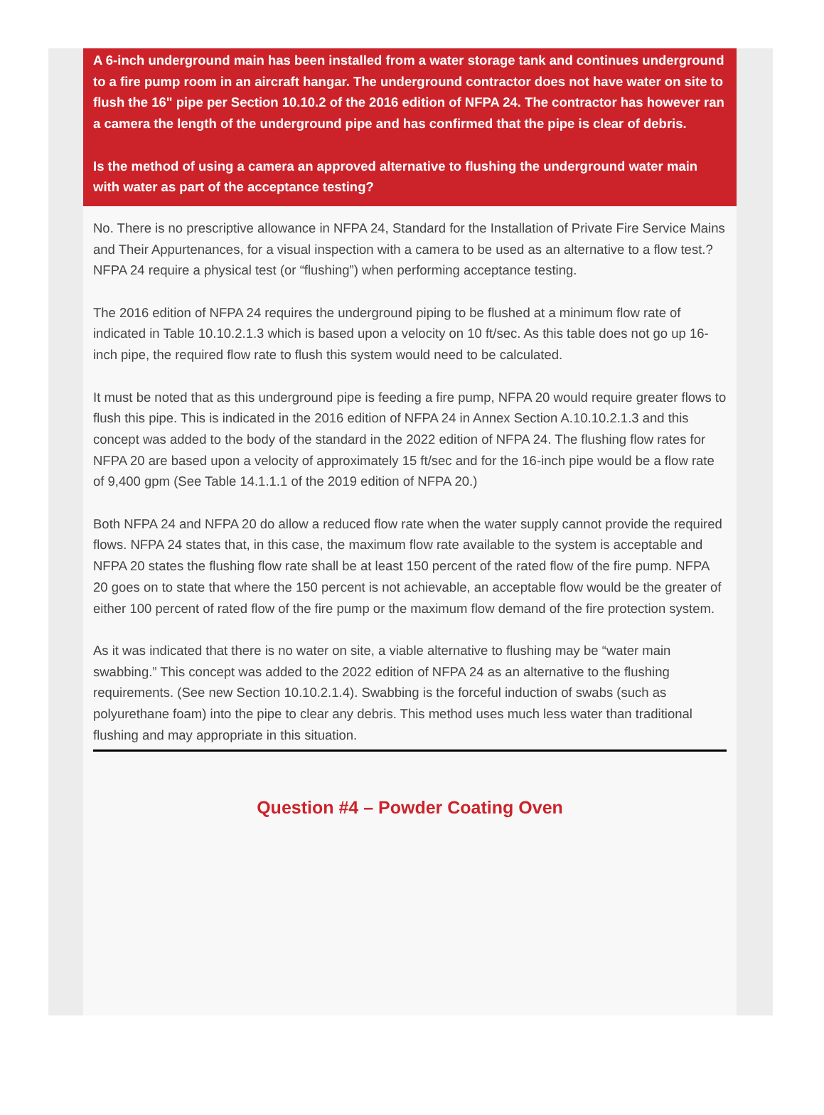A 6-inch underground main has been installed from a water storage tank and continues underground to a fire pump room in an aircraft hangar. The underground contractor does not have water on site to flush the 16" pipe per Section 10.10.2 of the 2016 edition of NFPA 24. The contractor has however ran a camera the length of the underground pipe and has confirmed that the pipe is clear of debris.
Is the method of using a camera an approved alternative to flushing the underground water main with water as part of the acceptance testing?
No. There is no prescriptive allowance in NFPA 24, Standard for the Installation of Private Fire Service Mains and Their Appurtenances, for a visual inspection with a camera to be used as an alternative to a flow test.? NFPA 24 require a physical test (or “flushing”) when performing acceptance testing.
The 2016 edition of NFPA 24 requires the underground piping to be flushed at a minimum flow rate of indicated in Table 10.10.2.1.3 which is based upon a velocity on 10 ft/sec. As this table does not go up 16-inch pipe, the required flow rate to flush this system would need to be calculated.
It must be noted that as this underground pipe is feeding a fire pump, NFPA 20 would require greater flows to flush this pipe. This is indicated in the 2016 edition of NFPA 24 in Annex Section A.10.10.2.1.3 and this concept was added to the body of the standard in the 2022 edition of NFPA 24. The flushing flow rates for NFPA 20 are based upon a velocity of approximately 15 ft/sec and for the 16-inch pipe would be a flow rate of 9,400 gpm (See Table 14.1.1.1 of the 2019 edition of NFPA 20.)
Both NFPA 24 and NFPA 20 do allow a reduced flow rate when the water supply cannot provide the required flows. NFPA 24 states that, in this case, the maximum flow rate available to the system is acceptable and NFPA 20 states the flushing flow rate shall be at least 150 percent of the rated flow of the fire pump. NFPA 20 goes on to state that where the 150 percent is not achievable, an acceptable flow would be the greater of either 100 percent of rated flow of the fire pump or the maximum flow demand of the fire protection system.
As it was indicated that there is no water on site, a viable alternative to flushing may be “water main swabbing.” This concept was added to the 2022 edition of NFPA 24 as an alternative to the flushing requirements. (See new Section 10.10.2.1.4). Swabbing is the forceful induction of swabs (such as polyurethane foam) into the pipe to clear any debris. This method uses much less water than traditional flushing and may appropriate in this situation.
Question #4 – Powder Coating Oven